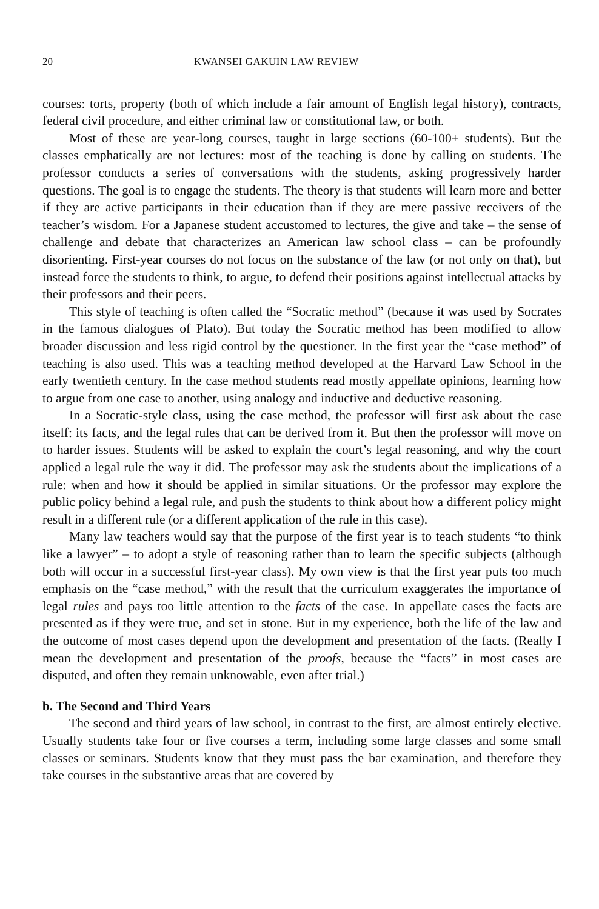20 KWANSEI GAKUIN LAW REVIEW
courses: torts, property (both of which include a fair amount of English legal history), contracts, federal civil procedure, and either criminal law or constitutional law, or both.
Most of these are year-long courses, taught in large sections (60-100+ students). But the classes emphatically are not lectures: most of the teaching is done by calling on students. The professor conducts a series of conversations with the students, asking progressively harder questions. The goal is to engage the students. The theory is that students will learn more and better if they are active participants in their education than if they are mere passive receivers of the teacher’s wisdom. For a Japanese student accustomed to lectures, the give and take – the sense of challenge and debate that characterizes an American law school class – can be profoundly disorienting. First-year courses do not focus on the substance of the law (or not only on that), but instead force the students to think, to argue, to defend their positions against intellectual attacks by their professors and their peers.
This style of teaching is often called the “Socratic method” (because it was used by Socrates in the famous dialogues of Plato). But today the Socratic method has been modified to allow broader discussion and less rigid control by the questioner. In the first year the “case method” of teaching is also used. This was a teaching method developed at the Harvard Law School in the early twentieth century. In the case method students read mostly appellate opinions, learning how to argue from one case to another, using analogy and inductive and deductive reasoning.
In a Socratic-style class, using the case method, the professor will first ask about the case itself: its facts, and the legal rules that can be derived from it. But then the professor will move on to harder issues. Students will be asked to explain the court’s legal reasoning, and why the court applied a legal rule the way it did. The professor may ask the students about the implications of a rule: when and how it should be applied in similar situations. Or the professor may explore the public policy behind a legal rule, and push the students to think about how a different policy might result in a different rule (or a different application of the rule in this case).
Many law teachers would say that the purpose of the first year is to teach students “to think like a lawyer” – to adopt a style of reasoning rather than to learn the specific subjects (although both will occur in a successful first-year class). My own view is that the first year puts too much emphasis on the “case method,” with the result that the curriculum exaggerates the importance of legal rules and pays too little attention to the facts of the case. In appellate cases the facts are presented as if they were true, and set in stone. But in my experience, both the life of the law and the outcome of most cases depend upon the development and presentation of the facts. (Really I mean the development and presentation of the proofs, because the “facts” in most cases are disputed, and often they remain unknowable, even after trial.)
b. The Second and Third Years
The second and third years of law school, in contrast to the first, are almost entirely elective. Usually students take four or five courses a term, including some large classes and some small classes or seminars. Students know that they must pass the bar examination, and therefore they take courses in the substantive areas that are covered by